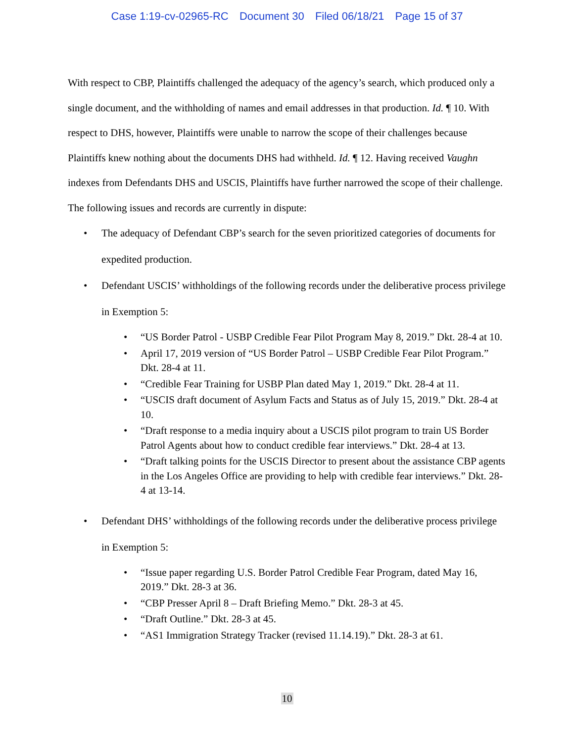Case 1:19-cv-02965-RC Document 30 Filed 06/18/21 Page 15 of 37
With respect to CBP, Plaintiffs challenged the adequacy of the agency’s search, which produced only a single document, and the withholding of names and email addresses in that production. Id. ¶ 10. With respect to DHS, however, Plaintiffs were unable to narrow the scope of their challenges because Plaintiffs knew nothing about the documents DHS had withheld. Id. ¶ 12. Having received Vaughn indexes from Defendants DHS and USCIS, Plaintiffs have further narrowed the scope of their challenge. The following issues and records are currently in dispute:
• The adequacy of Defendant CBP’s search for the seven prioritized categories of documents for expedited production.
• Defendant USCIS’ withholdings of the following records under the deliberative process privilege in Exemption 5:
• “US Border Patrol - USBP Credible Fear Pilot Program May 8, 2019.” Dkt. 28-4 at 10.
• April 17, 2019 version of “US Border Patrol – USBP Credible Fear Pilot Program.” Dkt. 28-4 at 11.
• “Credible Fear Training for USBP Plan dated May 1, 2019.” Dkt. 28-4 at 11.
• “USCIS draft document of Asylum Facts and Status as of July 15, 2019.” Dkt. 28-4 at 10.
• “Draft response to a media inquiry about a USCIS pilot program to train US Border Patrol Agents about how to conduct credible fear interviews.” Dkt. 28-4 at 13.
• “Draft talking points for the USCIS Director to present about the assistance CBP agents in the Los Angeles Office are providing to help with credible fear interviews.” Dkt. 28-4 at 13-14.
• Defendant DHS’ withholdings of the following records under the deliberative process privilege in Exemption 5:
• “Issue paper regarding U.S. Border Patrol Credible Fear Program, dated May 16, 2019.” Dkt. 28-3 at 36.
• “CBP Presser April 8 – Draft Briefing Memo.” Dkt. 28-3 at 45.
• “Draft Outline.” Dkt. 28-3 at 45.
• “AS1 Immigration Strategy Tracker (revised 11.14.19).” Dkt. 28-3 at 61.
10